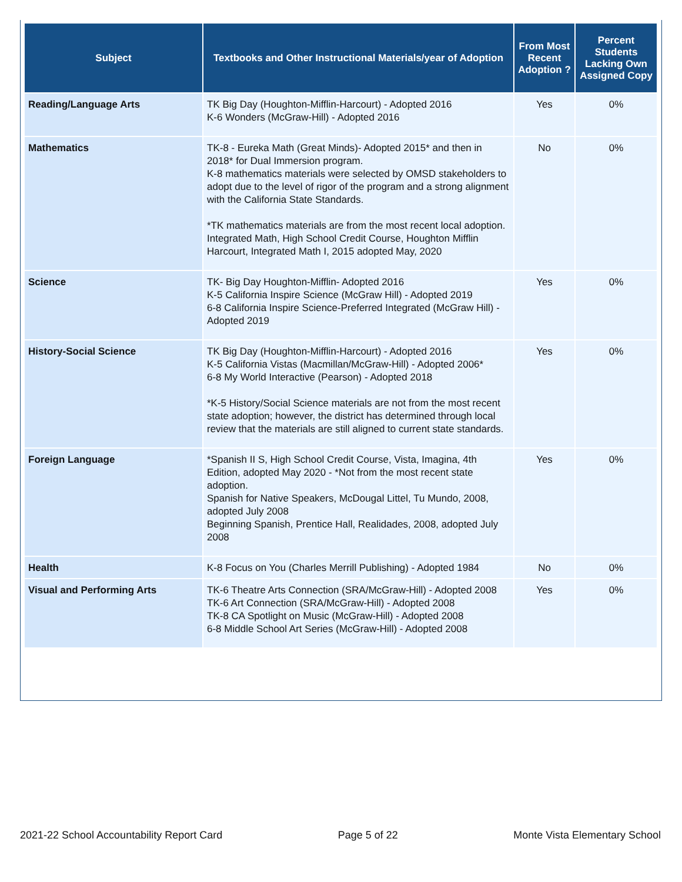| Subject | Textbooks and Other Instructional Materials/year of Adoption | From Most Recent Adoption ? | Percent Students Lacking Own Assigned Copy |
| --- | --- | --- | --- |
| Reading/Language Arts | TK Big Day (Houghton-Mifflin-Harcourt) - Adopted 2016 K-6 Wonders (McGraw-Hill) - Adopted 2016 | Yes | 0% |
| Mathematics | TK-8 - Eureka Math (Great Minds)- Adopted 2015* and then in 2018* for Dual Immersion program. K-8 mathematics materials were selected by OMSD stakeholders to adopt due to the level of rigor of the program and a strong alignment with the California State Standards. *TK mathematics materials are from the most recent local adoption. Integrated Math, High School Credit Course, Houghton Mifflin Harcourt, Integrated Math I, 2015 adopted May, 2020 | No | 0% |
| Science | TK- Big Day Houghton-Mifflin- Adopted 2016 K-5 California Inspire Science (McGraw Hill) - Adopted 2019 6-8 California Inspire Science-Preferred Integrated (McGraw Hill) - Adopted 2019 | Yes | 0% |
| History-Social Science | TK Big Day (Houghton-Mifflin-Harcourt) - Adopted 2016 K-5 California Vistas (Macmillan/McGraw-Hill) - Adopted 2006* 6-8 My World Interactive (Pearson) - Adopted 2018 *K-5 History/Social Science materials are not from the most recent state adoption; however, the district has determined through local review that the materials are still aligned to current state standards. | Yes | 0% |
| Foreign Language | *Spanish II S, High School Credit Course, Vista, Imagina, 4th Edition, adopted May 2020 - *Not from the most recent state adoption. Spanish for Native Speakers, McDougal Littel, Tu Mundo, 2008, adopted July 2008 Beginning Spanish, Prentice Hall, Realidades, 2008, adopted July 2008 | Yes | 0% |
| Health | K-8 Focus on You (Charles Merrill Publishing) - Adopted 1984 | No | 0% |
| Visual and Performing Arts | TK-6 Theatre Arts Connection (SRA/McGraw-Hill) - Adopted 2008 TK-6 Art Connection (SRA/McGraw-Hill) - Adopted 2008 TK-8 CA Spotlight on Music (McGraw-Hill) - Adopted 2008 6-8 Middle School Art Series (McGraw-Hill) - Adopted 2008 | Yes | 0% |
2021-22 School Accountability Report Card Page 5 of 22 Monte Vista Elementary School